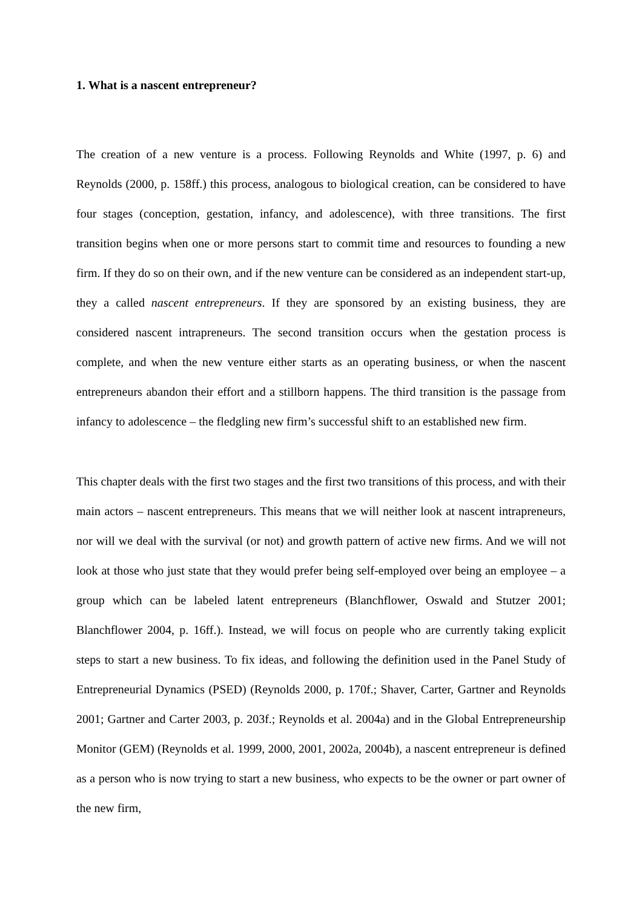1. What is a nascent entrepreneur?
The creation of a new venture is a process. Following Reynolds and White (1997, p. 6) and Reynolds (2000, p. 158ff.) this process, analogous to biological creation, can be considered to have four stages (conception, gestation, infancy, and adolescence), with three transitions. The first transition begins when one or more persons start to commit time and resources to founding a new firm. If they do so on their own, and if the new venture can be considered as an independent start-up, they a called nascent entrepreneurs. If they are sponsored by an existing business, they are considered nascent intrapreneurs. The second transition occurs when the gestation process is complete, and when the new venture either starts as an operating business, or when the nascent entrepreneurs abandon their effort and a stillborn happens. The third transition is the passage from infancy to adolescence – the fledgling new firm’s successful shift to an established new firm.
This chapter deals with the first two stages and the first two transitions of this process, and with their main actors – nascent entrepreneurs. This means that we will neither look at nascent intrapreneurs, nor will we deal with the survival (or not) and growth pattern of active new firms. And we will not look at those who just state that they would prefer being self-employed over being an employee – a group which can be labeled latent entrepreneurs (Blanchflower, Oswald and Stutzer 2001; Blanchflower 2004, p. 16ff.). Instead, we will focus on people who are currently taking explicit steps to start a new business. To fix ideas, and following the definition used in the Panel Study of Entrepreneurial Dynamics (PSED) (Reynolds 2000, p. 170f.; Shaver, Carter, Gartner and Reynolds 2001; Gartner and Carter 2003, p. 203f.; Reynolds et al. 2004a) and in the Global Entrepreneurship Monitor (GEM) (Reynolds et al. 1999, 2000, 2001, 2002a, 2004b), a nascent entrepreneur is defined as a person who is now trying to start a new business, who expects to be the owner or part owner of the new firm,